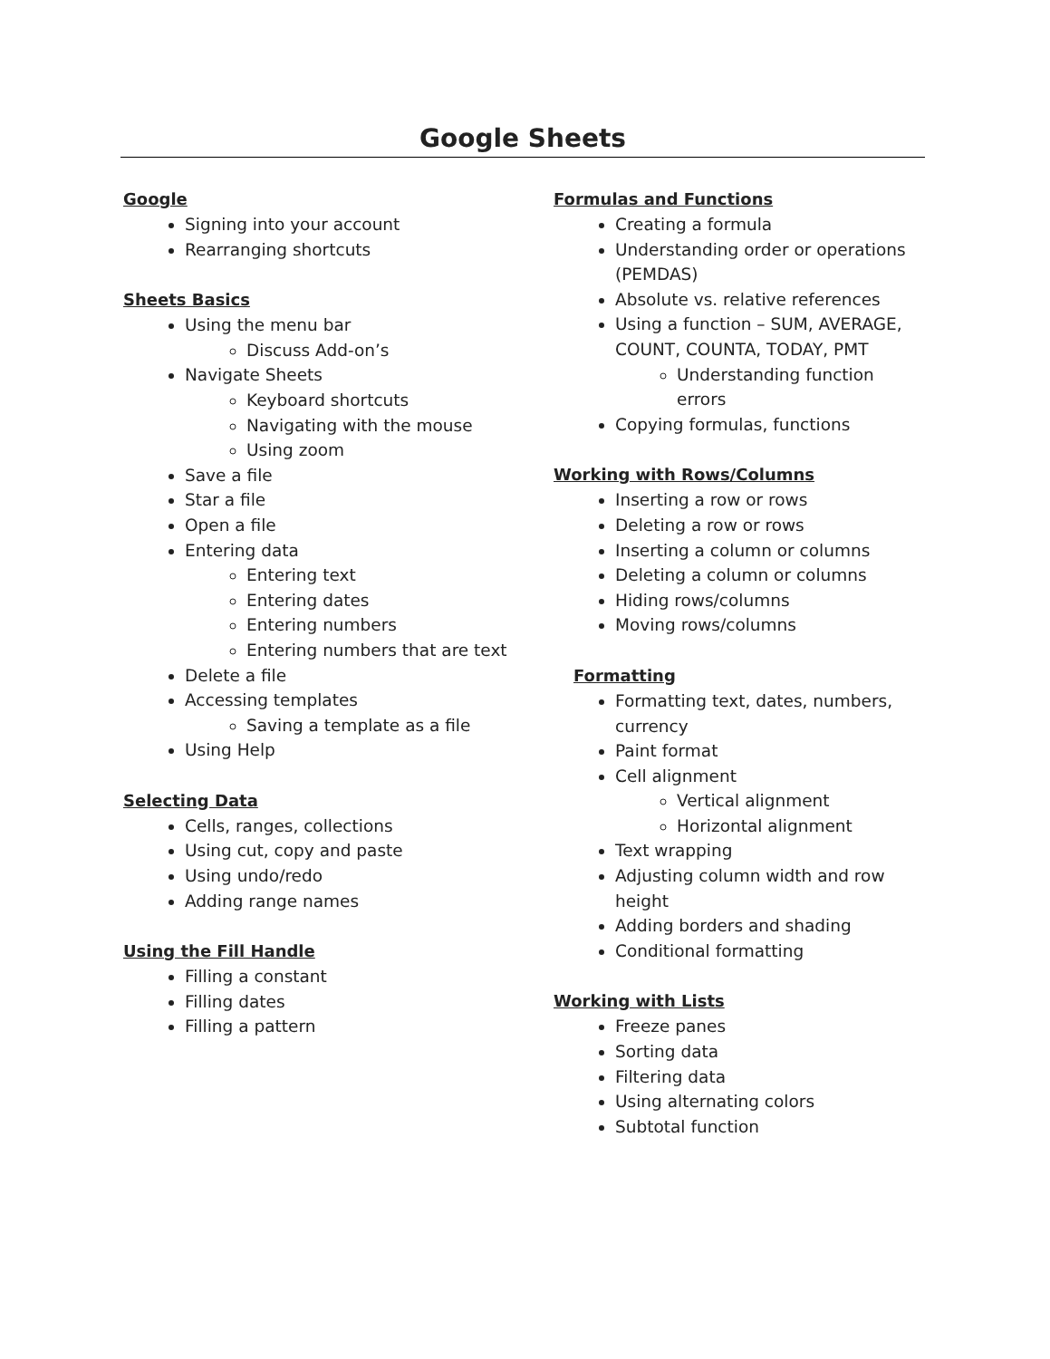Google Sheets
Google
Signing into your account
Rearranging shortcuts
Sheets Basics
Using the menu bar
Discuss Add-on’s
Navigate Sheets
Keyboard shortcuts
Navigating with the mouse
Using zoom
Save a file
Star a file
Open a file
Entering data
Entering text
Entering dates
Entering numbers
Entering numbers that are text
Delete a file
Accessing templates
Saving a template as a file
Using Help
Selecting Data
Cells, ranges, collections
Using cut, copy and paste
Using undo/redo
Adding range names
Using the Fill Handle
Filling a constant
Filling dates
Filling a pattern
Formulas and Functions
Creating a formula
Understanding order or operations (PEMDAS)
Absolute vs. relative references
Using a function – SUM, AVERAGE, COUNT, COUNTA, TODAY, PMT
Understanding function errors
Copying formulas, functions
Working with Rows/Columns
Inserting a row or rows
Deleting a row or rows
Inserting a column or columns
Deleting a column or columns
Hiding rows/columns
Moving rows/columns
Formatting
Formatting text, dates, numbers, currency
Paint format
Cell alignment
Vertical alignment
Horizontal alignment
Text wrapping
Adjusting column width and row height
Adding borders and shading
Conditional formatting
Working with Lists
Freeze panes
Sorting data
Filtering data
Using alternating colors
Subtotal function